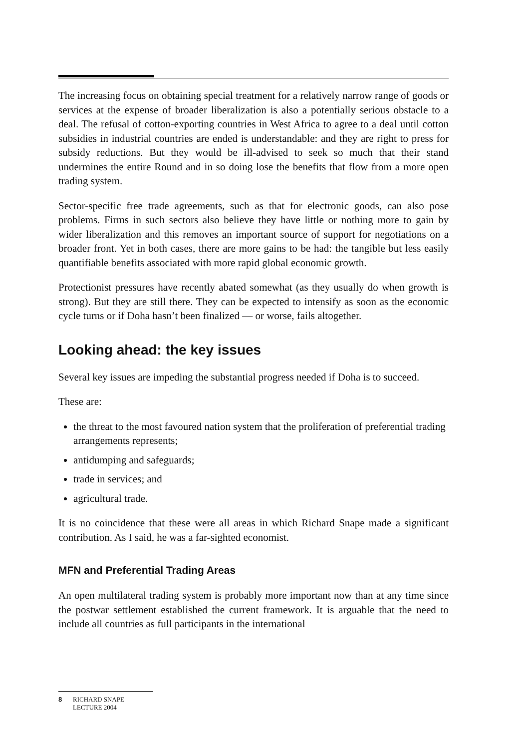The increasing focus on obtaining special treatment for a relatively narrow range of goods or services at the expense of broader liberalization is also a potentially serious obstacle to a deal. The refusal of cotton-exporting countries in West Africa to agree to a deal until cotton subsidies in industrial countries are ended is understandable: and they are right to press for subsidy reductions. But they would be ill-advised to seek so much that their stand undermines the entire Round and in so doing lose the benefits that flow from a more open trading system.
Sector-specific free trade agreements, such as that for electronic goods, can also pose problems. Firms in such sectors also believe they have little or nothing more to gain by wider liberalization and this removes an important source of support for negotiations on a broader front. Yet in both cases, there are more gains to be had: the tangible but less easily quantifiable benefits associated with more rapid global economic growth.
Protectionist pressures have recently abated somewhat (as they usually do when growth is strong). But they are still there. They can be expected to intensify as soon as the economic cycle turns or if Doha hasn’t been finalized — or worse, fails altogether.
Looking ahead: the key issues
Several key issues are impeding the substantial progress needed if Doha is to succeed.
These are:
the threat to the most favoured nation system that the proliferation of preferential trading arrangements represents;
antidumping and safeguards;
trade in services; and
agricultural trade.
It is no coincidence that these were all areas in which Richard Snape made a significant contribution. As I said, he was a far-sighted economist.
MFN and Preferential Trading Areas
An open multilateral trading system is probably more important now than at any time since the postwar settlement established the current framework. It is arguable that the need to include all countries as full participants in the international
8 RICHARD SNAPE
LECTURE 2004